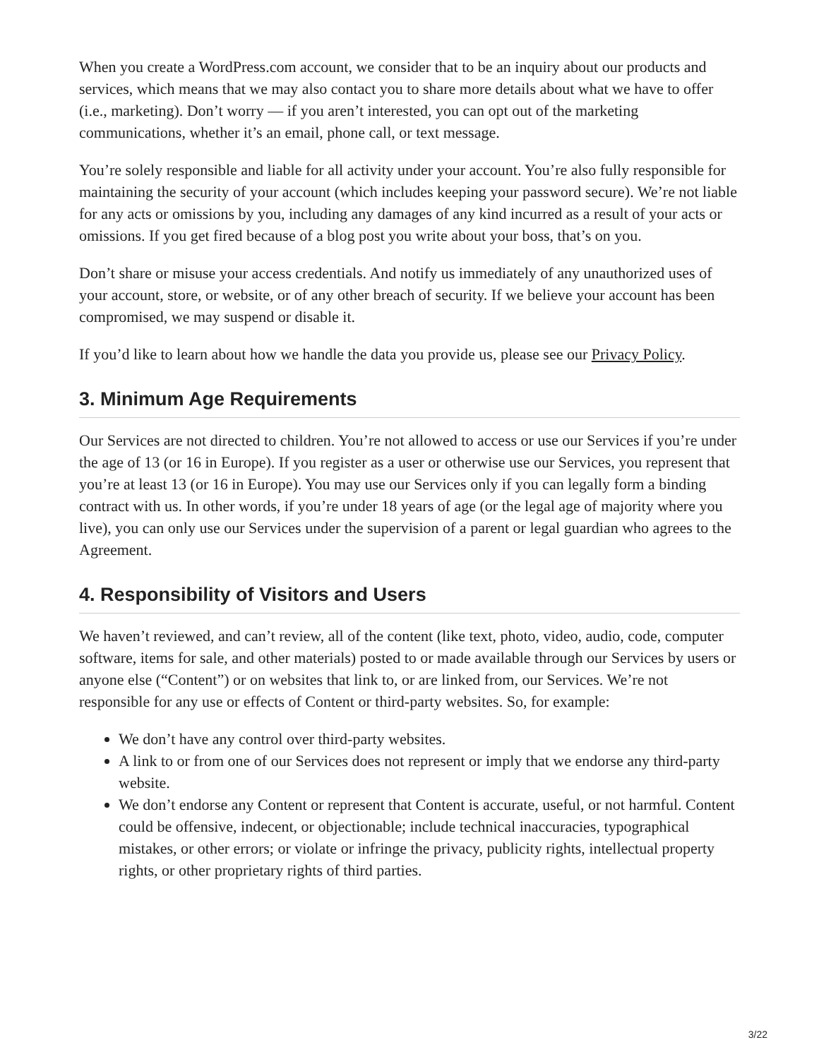When you create a WordPress.com account, we consider that to be an inquiry about our products and services, which means that we may also contact you to share more details about what we have to offer (i.e., marketing). Don’t worry — if you aren’t interested, you can opt out of the marketing communications, whether it’s an email, phone call, or text message.
You’re solely responsible and liable for all activity under your account. You’re also fully responsible for maintaining the security of your account (which includes keeping your password secure). We’re not liable for any acts or omissions by you, including any damages of any kind incurred as a result of your acts or omissions. If you get fired because of a blog post you write about your boss, that’s on you.
Don’t share or misuse your access credentials. And notify us immediately of any unauthorized uses of your account, store, or website, or of any other breach of security. If we believe your account has been compromised, we may suspend or disable it.
If you’d like to learn about how we handle the data you provide us, please see our Privacy Policy.
3. Minimum Age Requirements
Our Services are not directed to children. You’re not allowed to access or use our Services if you’re under the age of 13 (or 16 in Europe). If you register as a user or otherwise use our Services, you represent that you’re at least 13 (or 16 in Europe). You may use our Services only if you can legally form a binding contract with us. In other words, if you’re under 18 years of age (or the legal age of majority where you live), you can only use our Services under the supervision of a parent or legal guardian who agrees to the Agreement.
4. Responsibility of Visitors and Users
We haven’t reviewed, and can’t review, all of the content (like text, photo, video, audio, code, computer software, items for sale, and other materials) posted to or made available through our Services by users or anyone else (“Content”) or on websites that link to, or are linked from, our Services. We’re not responsible for any use or effects of Content or third-party websites. So, for example:
We don’t have any control over third-party websites.
A link to or from one of our Services does not represent or imply that we endorse any third-party website.
We don’t endorse any Content or represent that Content is accurate, useful, or not harmful. Content could be offensive, indecent, or objectionable; include technical inaccuracies, typographical mistakes, or other errors; or violate or infringe the privacy, publicity rights, intellectual property rights, or other proprietary rights of third parties.
3/22